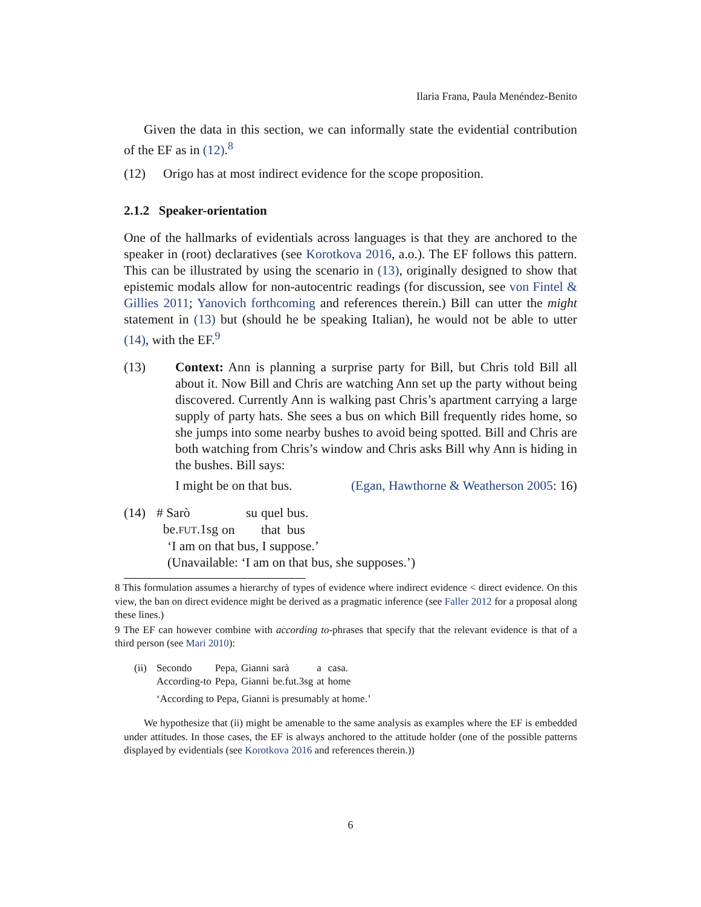Ilaria Frana, Paula Menéndez-Benito
Given the data in this section, we can informally state the evidential contribution of the EF as in (12).<sup>8</sup>
(12) Origo has at most indirect evidence for the scope proposition.
2.1.2 Speaker-orientation
One of the hallmarks of evidentials across languages is that they are anchored to the speaker in (root) declaratives (see Korotkova 2016, a.o.). The EF follows this pattern. This can be illustrated by using the scenario in (13), originally designed to show that epistemic modals allow for non-autocentric readings (for discussion, see von Fintel & Gillies 2011; Yanovich forthcoming and references therein.) Bill can utter the might statement in (13) but (should he be speaking Italian), he would not be able to utter (14), with the EF.<sup>9</sup>
(13) Context: Ann is planning a surprise party for Bill, but Chris told Bill all about it. Now Bill and Chris are watching Ann set up the party without being discovered. Currently Ann is walking past Chris’s apartment carrying a large supply of party hats. She sees a bus on which Bill frequently rides home, so she jumps into some nearby bushes to avoid being spotted. Bill and Chris are both watching from Chris’s window and Chris asks Bill why Ann is hiding in the bushes. Bill says:
I might be on that bus. (Egan, Hawthorne & Weatherson 2005: 16)
(14)
| # Sarò | su | quel | bus. |
| be. FUT .1sg | on | that | bus |
‘I am on that bus, I suppose.’
(Unavailable: ‘I am on that bus, she supposes.’)
8 This formulation assumes a hierarchy of types of evidence where indirect evidence < direct evidence. On this view, the ban on direct evidence might be derived as a pragmatic inference (see Faller 2012 for a proposal along these lines.)
9 The EF can however combine with according to-phrases that specify that the relevant evidence is that of a third person (see Mari 2010):
(ii)
| Secondo | Pepa, | Gianni | sarà | a | casa. |
| According-to | Pepa, | Gianni | be.fut.3sg | at | home |
‘According to Pepa, Gianni is presumably at home.’
We hypothesize that (ii) might be amenable to the same analysis as examples where the EF is embedded under attitudes. In those cases, the EF is always anchored to the attitude holder (one of the possible patterns displayed by evidentials (see Korotkova 2016 and references therein.))
6